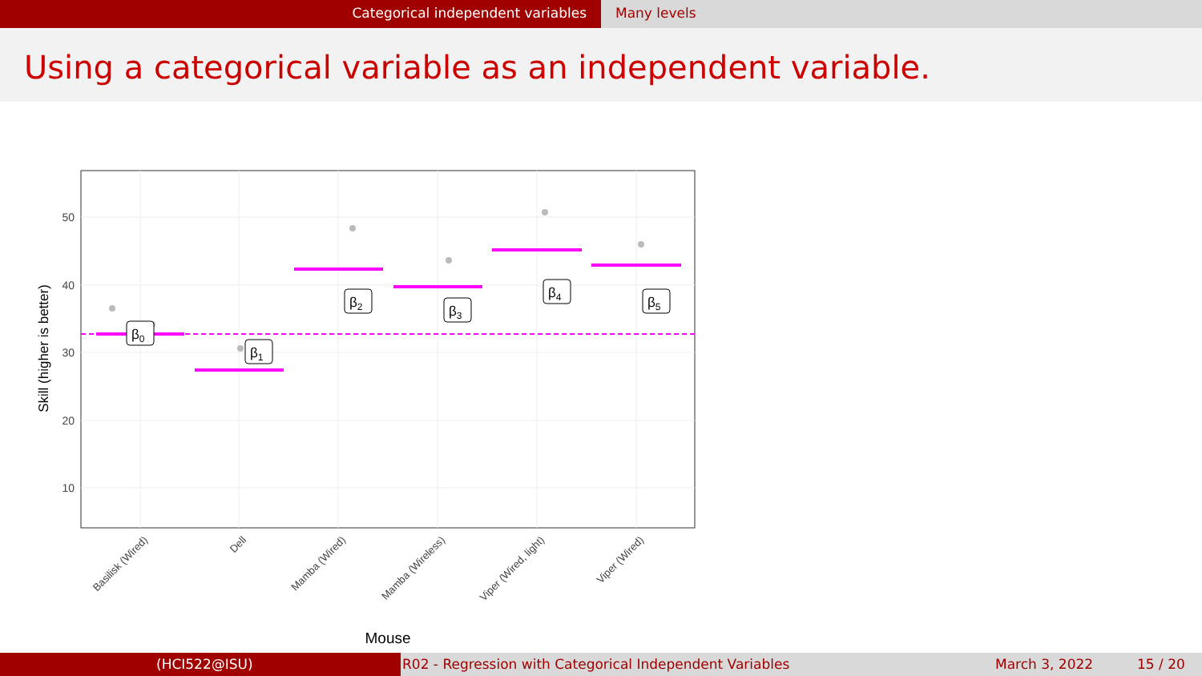Categorical independent variables Many levels
Using a categorical variable as an independent variable.
50
40
30
20
10
Skill (higher is better)
Basilisk (Wired)
Dell
Mamba (Wired)
Mamba (Wireless)
Viper (Wired, light)
Viper (Wired)
Mouse
β0
β1
β2
β3
β4
β5
(HCI522@ISU) R02 - Regression with Categorical Independent Variables March 3, 2022 15 / 20